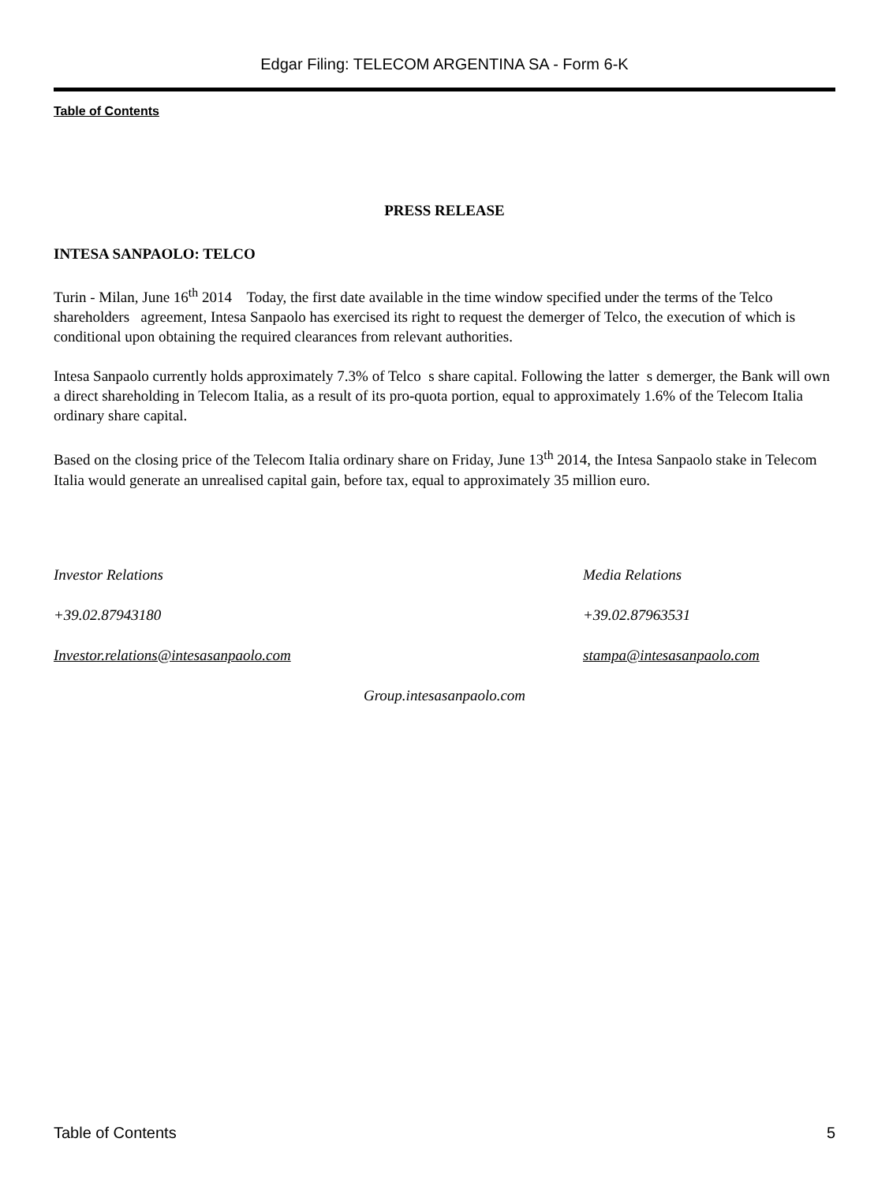Edgar Filing: TELECOM ARGENTINA SA - Form 6-K
Table of Contents
PRESS RELEASE
INTESA SANPAOLO: TELCO
Turin - Milan, June 16<sup>th</sup> 2014 Today, the first date available in the time window specified under the terms of the Telco shareholders agreement, Intesa Sanpaolo has exercised its right to request the demerger of Telco, the execution of which is conditional upon obtaining the required clearances from relevant authorities.
Intesa Sanpaolo currently holds approximately 7.3% of Telco s share capital. Following the latter s demerger, the Bank will own a direct shareholding in Telecom Italia, as a result of its pro-quota portion, equal to approximately 1.6% of the Telecom Italia ordinary share capital.
Based on the closing price of the Telecom Italia ordinary share on Friday, June 13<sup>th</sup> 2014, the Intesa Sanpaolo stake in Telecom Italia would generate an unrealised capital gain, before tax, equal to approximately 35 million euro.
Investor Relations Media Relations
+39.02.87943180 +39.02.87963531
Investor.relations@intesasanpaolo.com stampa@intesasanpaolo.com
Group.intesasanpaolo.com
Table of Contents 5